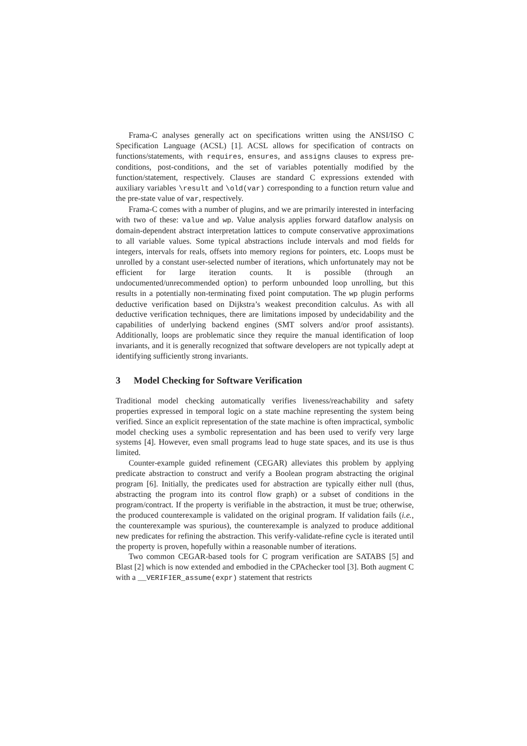Frama-C analyses generally act on specifications written using the ANSI/ISO C Specification Language (ACSL) [1]. ACSL allows for specification of contracts on functions/statements, with requires, ensures, and assigns clauses to express pre-conditions, post-conditions, and the set of variables potentially modified by the function/statement, respectively. Clauses are standard C expressions extended with auxiliary variables \result and \old(var) corresponding to a function return value and the pre-state value of var, respectively.
Frama-C comes with a number of plugins, and we are primarily interested in interfacing with two of these: value and wp. Value analysis applies forward dataflow analysis on domain-dependent abstract interpretation lattices to compute conservative approximations to all variable values. Some typical abstractions include intervals and mod fields for integers, intervals for reals, offsets into memory regions for pointers, etc. Loops must be unrolled by a constant user-selected number of iterations, which unfortunately may not be efficient for large iteration counts. It is possible (through an undocumented/unrecommended option) to perform unbounded loop unrolling, but this results in a potentially non-terminating fixed point computation. The wp plugin performs deductive verification based on Dijkstra’s weakest precondition calculus. As with all deductive verification techniques, there are limitations imposed by undecidability and the capabilities of underlying backend engines (SMT solvers and/or proof assistants). Additionally, loops are problematic since they require the manual identification of loop invariants, and it is generally recognized that software developers are not typically adept at identifying sufficiently strong invariants.
3 Model Checking for Software Verification
Traditional model checking automatically verifies liveness/reachability and safety properties expressed in temporal logic on a state machine representing the system being verified. Since an explicit representation of the state machine is often impractical, symbolic model checking uses a symbolic representation and has been used to verify very large systems [4]. However, even small programs lead to huge state spaces, and its use is thus limited.
Counter-example guided refinement (CEGAR) alleviates this problem by applying predicate abstraction to construct and verify a Boolean program abstracting the original program [6]. Initially, the predicates used for abstraction are typically either null (thus, abstracting the program into its control flow graph) or a subset of conditions in the program/contract. If the property is verifiable in the abstraction, it must be true; otherwise, the produced counterexample is validated on the original program. If validation fails (i.e., the counterexample was spurious), the counterexample is analyzed to produce additional new predicates for refining the abstraction. This verify-validate-refine cycle is iterated until the property is proven, hopefully within a reasonable number of iterations.
Two common CEGAR-based tools for C program verification are SATABS [5] and Blast [2] which is now extended and embodied in the CPAchecker tool [3]. Both augment C with a __VERIFIER_assume(expr) statement that restricts